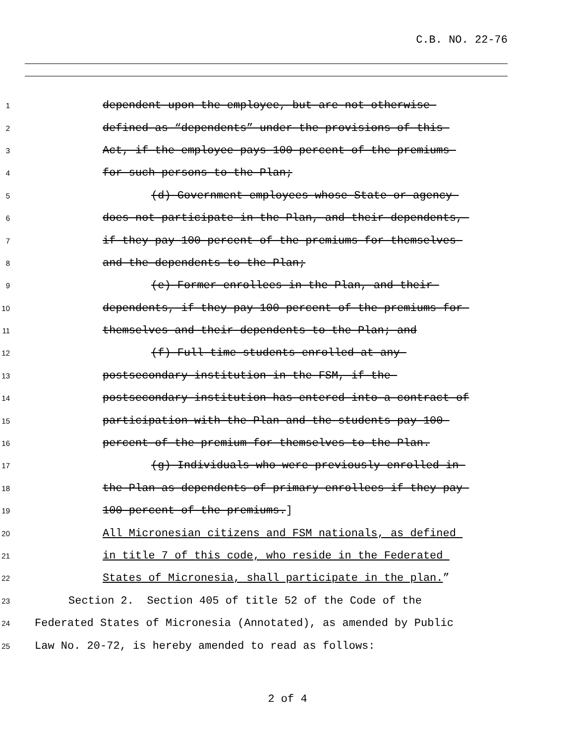C.B. NO. 22-76
1 dependent upon the employee, but are not otherwise
2 defined as “dependents” under the provisions of this
3 Act, if the employee pays 100 percent of the premiums
4 for such persons to the Plan;
5 (d) Government employees whose State or agency
6 does not participate in the Plan, and their dependents,
7 if they pay 100 percent of the premiums for themselves
8 and the dependents to the Plan;
9 (e) Former enrollees in the Plan, and their
10 dependents, if they pay 100 percent of the premiums for
11 themselves and their dependents to the Plan; and
12 (f) Full-time students enrolled at any
13 postsecondary institution in the FSM, if the
14 postsecondary institution has entered into a contract of
15 participation with the Plan and the students pay 100
16 percent of the premium for themselves to the Plan.
17 (g) Individuals who were previously enrolled in
18 the Plan as dependents of primary enrollees if they pay
19 100 percent of the premiums.]
20 All Micronesian citizens and FSM nationals, as defined
21 in title 7 of this code, who reside in the Federated
22 States of Micronesia, shall participate in the plan.”
23 Section 2. Section 405 of title 52 of the Code of the
24 Federated States of Micronesia (Annotated), as amended by Public
25 Law No. 20-72, is hereby amended to read as follows:
2 of 4